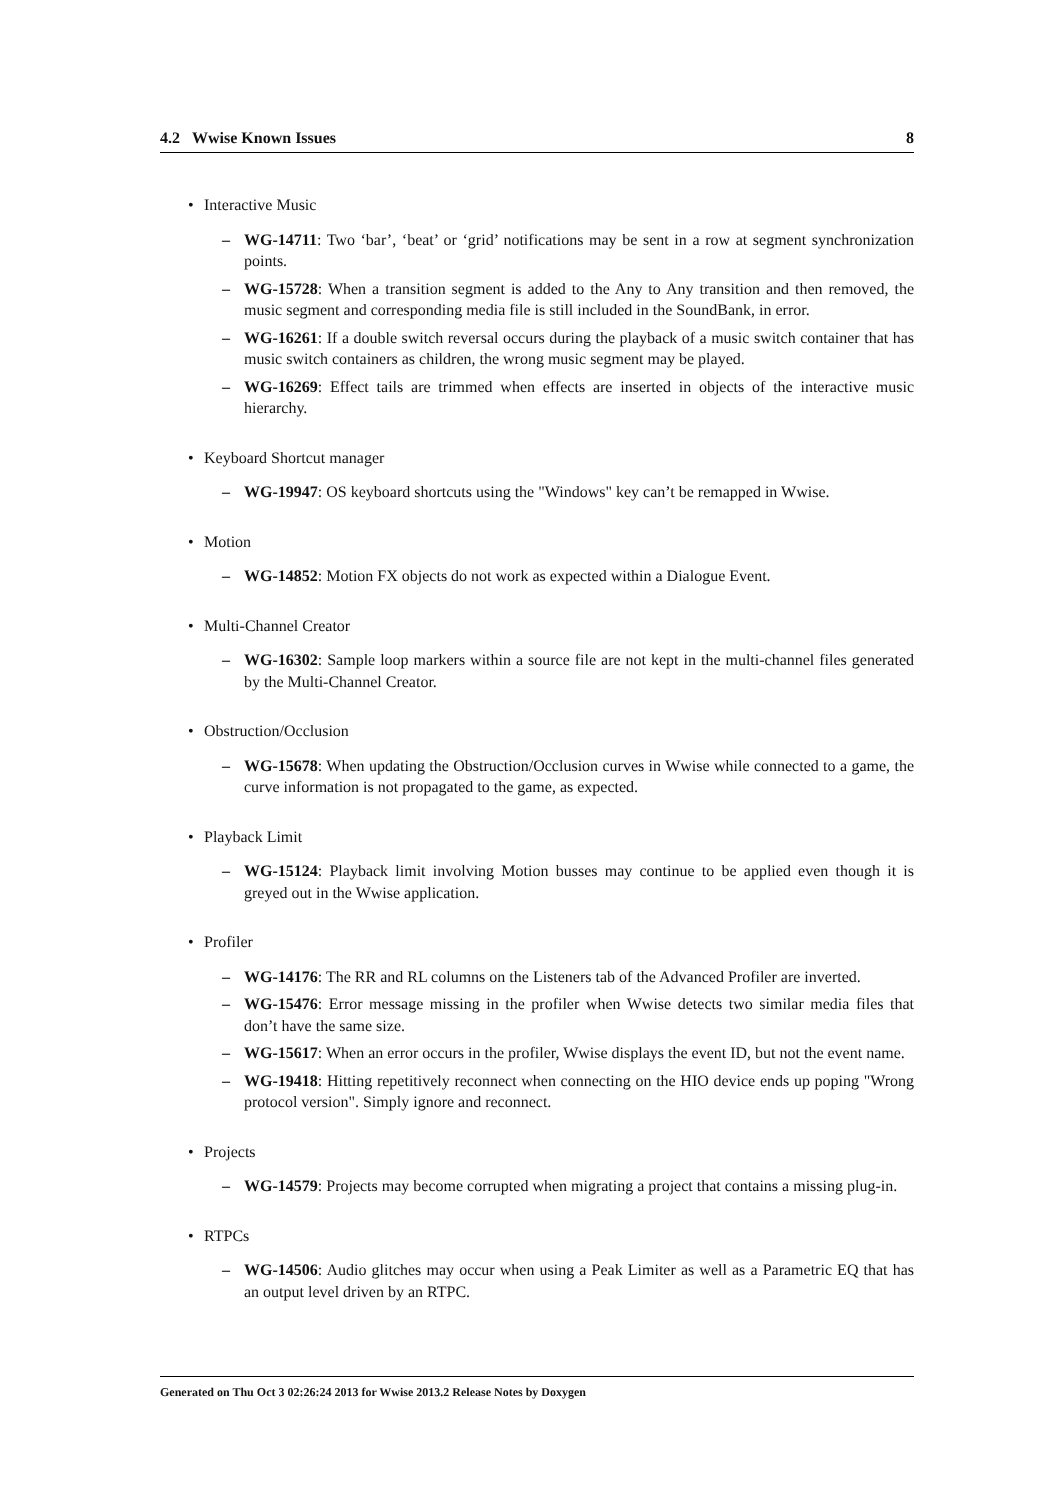4.2 Wwise Known Issues 8
• Interactive Music
– WG-14711: Two ‘bar’, ‘beat’ or ‘grid’ notifications may be sent in a row at segment synchronization points.
– WG-15728: When a transition segment is added to the Any to Any transition and then removed, the music segment and corresponding media file is still included in the SoundBank, in error.
– WG-16261: If a double switch reversal occurs during the playback of a music switch container that has music switch containers as children, the wrong music segment may be played.
– WG-16269: Effect tails are trimmed when effects are inserted in objects of the interactive music hierarchy.
• Keyboard Shortcut manager
– WG-19947: OS keyboard shortcuts using the "Windows" key can’t be remapped in Wwise.
• Motion
– WG-14852: Motion FX objects do not work as expected within a Dialogue Event.
• Multi-Channel Creator
– WG-16302: Sample loop markers within a source file are not kept in the multi-channel files generated by the Multi-Channel Creator.
• Obstruction/Occlusion
– WG-15678: When updating the Obstruction/Occlusion curves in Wwise while connected to a game, the curve information is not propagated to the game, as expected.
• Playback Limit
– WG-15124: Playback limit involving Motion busses may continue to be applied even though it is greyed out in the Wwise application.
• Profiler
– WG-14176: The RR and RL columns on the Listeners tab of the Advanced Profiler are inverted.
– WG-15476: Error message missing in the profiler when Wwise detects two similar media files that don’t have the same size.
– WG-15617: When an error occurs in the profiler, Wwise displays the event ID, but not the event name.
– WG-19418: Hitting repetitively reconnect when connecting on the HIO device ends up poping "Wrong protocol version". Simply ignore and reconnect.
• Projects
– WG-14579: Projects may become corrupted when migrating a project that contains a missing plug-in.
• RTPCs
– WG-14506: Audio glitches may occur when using a Peak Limiter as well as a Parametric EQ that has an output level driven by an RTPC.
Generated on Thu Oct 3 02:26:24 2013 for Wwise 2013.2 Release Notes by Doxygen